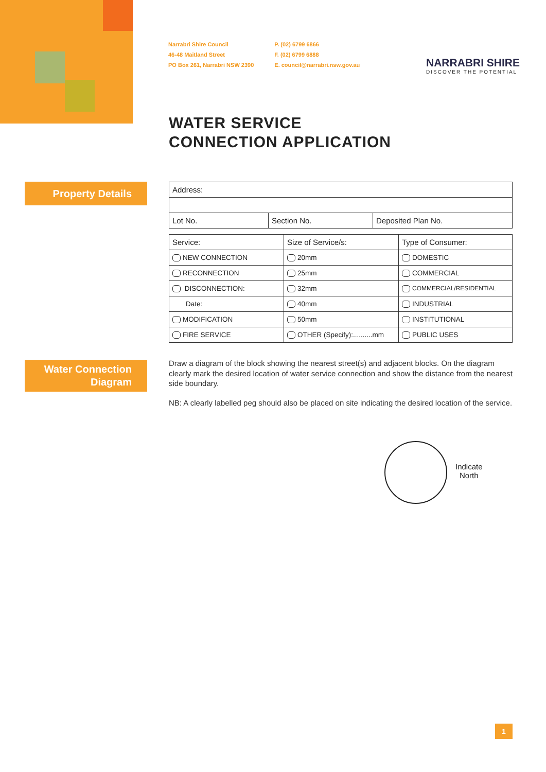Narrabri Shire Council
46-48 Maitland Street
PO Box 261, Narrabri NSW 2390
P. (02) 6799 6866
F. (02) 6799 6888
E. council@narrabri.nsw.gov.au
NARRABRI SHIRE
DISCOVER THE POTENTIAL
WATER SERVICE
CONNECTION APPLICATION
Property Details
| Address: | | |
| Lot No. | Section No. | Deposited Plan No. |
| Service: | Size of Service/s: | Type of Consumer: |
| NEW CONNECTION | 20mm | DOMESTIC |
| RECONNECTION | 25mm | COMMERCIAL |
| DISCONNECTION: | 32mm | COMMERCIAL/RESIDENTIAL |
| Date: | 40mm | INDUSTRIAL |
| MODIFICATION | 50mm | INSTITUTIONAL |
| FIRE SERVICE | OTHER (Specify):..........mm | PUBLIC USES |
Water Connection
Diagram
Draw a diagram of the block showing the nearest street(s) and adjacent blocks. On the diagram clearly mark the desired location of water service connection and show the distance from the nearest side boundary.
NB: A clearly labelled peg should also be placed on site indicating the desired location of the service.
Indicate
North
1